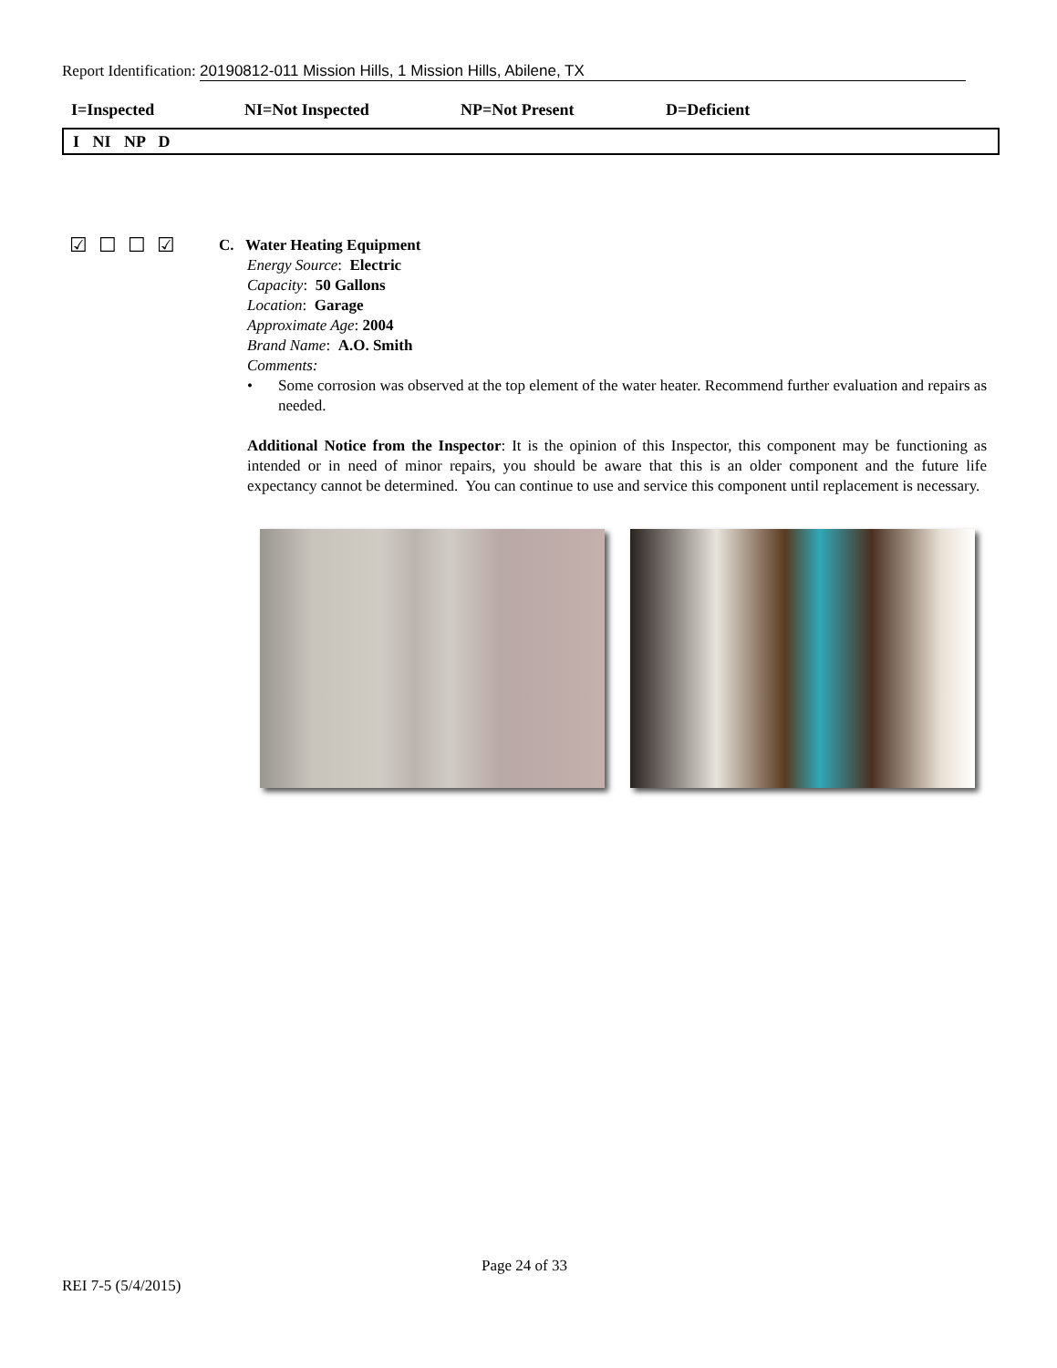Report Identification: 20190812-011 Mission Hills, 1 Mission Hills, Abilene, TX
I=Inspected NI=Not Inspected NP=Not Present D=Deficient
I NI NP D
☑☐☐☑
C. Water Heating Equipment
Energy Source: Electric
Capacity: 50 Gallons
Location: Garage
Approximate Age: 2004
Brand Name: A.O. Smith
Comments:
• Some corrosion was observed at the top element of the water heater. Recommend further evaluation and repairs as needed.
Additional Notice from the Inspector: It is the opinion of this Inspector, this component may be functioning as intended or in need of minor repairs, you should be aware that this is an older component and the future life expectancy cannot be determined. You can continue to use and service this component until replacement is necessary.
Page 24 of 33
REI 7-5 (5/4/2015)